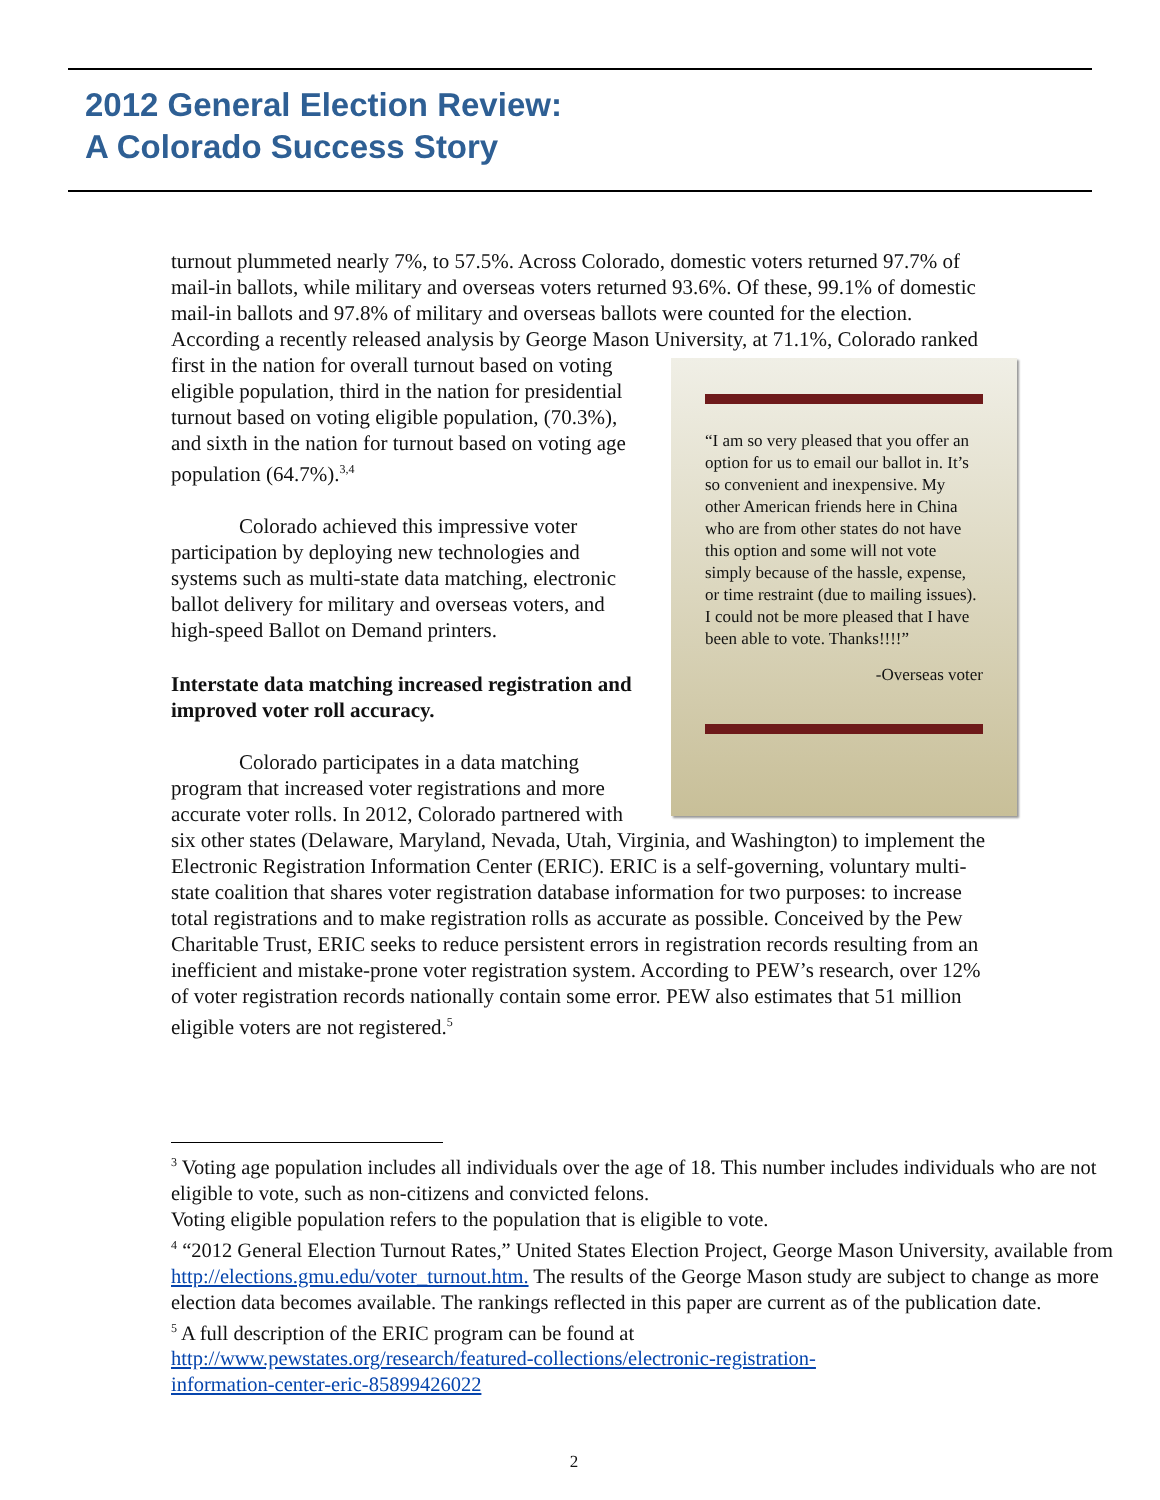2012 General Election Review:
A Colorado Success Story
turnout plummeted nearly 7%, to 57.5%. Across Colorado, domestic voters returned 97.7% of mail-in ballots, while military and overseas voters returned 93.6%. Of these, 99.1% of domestic mail-in ballots and 97.8% of military and overseas ballots were counted for the election. According a recently released analysis by George Mason University, at 71.1%, Colorado ranked first in the nation for overall turnout based on
“I am so very pleased that you offer an option for us to email our ballot in. It’s so convenient and inexpensive. My other American friends here in China who are from other states do not have this option and some will not vote simply because of the hassle, expense, or time restraint (due to mailing issues). I could not be more pleased that I have been able to vote. Thanks!!!!”
-Overseas voter
voting eligible population, third in the nation for presidential turnout based on voting eligible population, (70.3%), and sixth in the nation for turnout based on voting age population (64.7%).<sup>3,4</sup>
Colorado achieved this impressive voter participation by deploying new technologies and systems such as multi-state data matching, electronic ballot delivery for military and overseas voters, and high-speed Ballot on Demand printers.
Interstate data matching increased registration and improved voter roll accuracy.
Colorado participates in a data matching program that increased voter registrations and more accurate voter rolls. In 2012, Colorado partnered with six other states (Delaware, Maryland, Nevada, Utah, Virginia, and Washington) to implement the Electronic Registration Information Center (ERIC). ERIC is a self-governing, voluntary multi-state coalition that shares voter registration database information for two purposes: to increase total registrations and to make registration rolls as accurate as possible. Conceived by the Pew Charitable Trust, ERIC seeks to reduce persistent errors in registration records resulting from an inefficient and mistake-prone voter registration system. According to PEW’s research, over 12% of voter registration records nationally contain some error. PEW also estimates that 51 million eligible voters are not registered.<sup>5</sup>
<sup>3</sup> Voting age population includes all individuals over the age of 18. This number includes individuals who are not eligible to vote, such as non-citizens and convicted felons.
Voting eligible population refers to the population that is eligible to vote.
<sup>4</sup> “2012 General Election Turnout Rates,” United States Election Project, George Mason University, available from http://elections.gmu.edu/voter_turnout.htm. The results of the George Mason study are subject to change as more election data becomes available. The rankings reflected in this paper are current as of the publication date.
<sup>5</sup> A full description of the ERIC program can be found at
http://www.pewstates.org/research/featured-collections/electronic-registration-
information-center-eric-85899426022
2